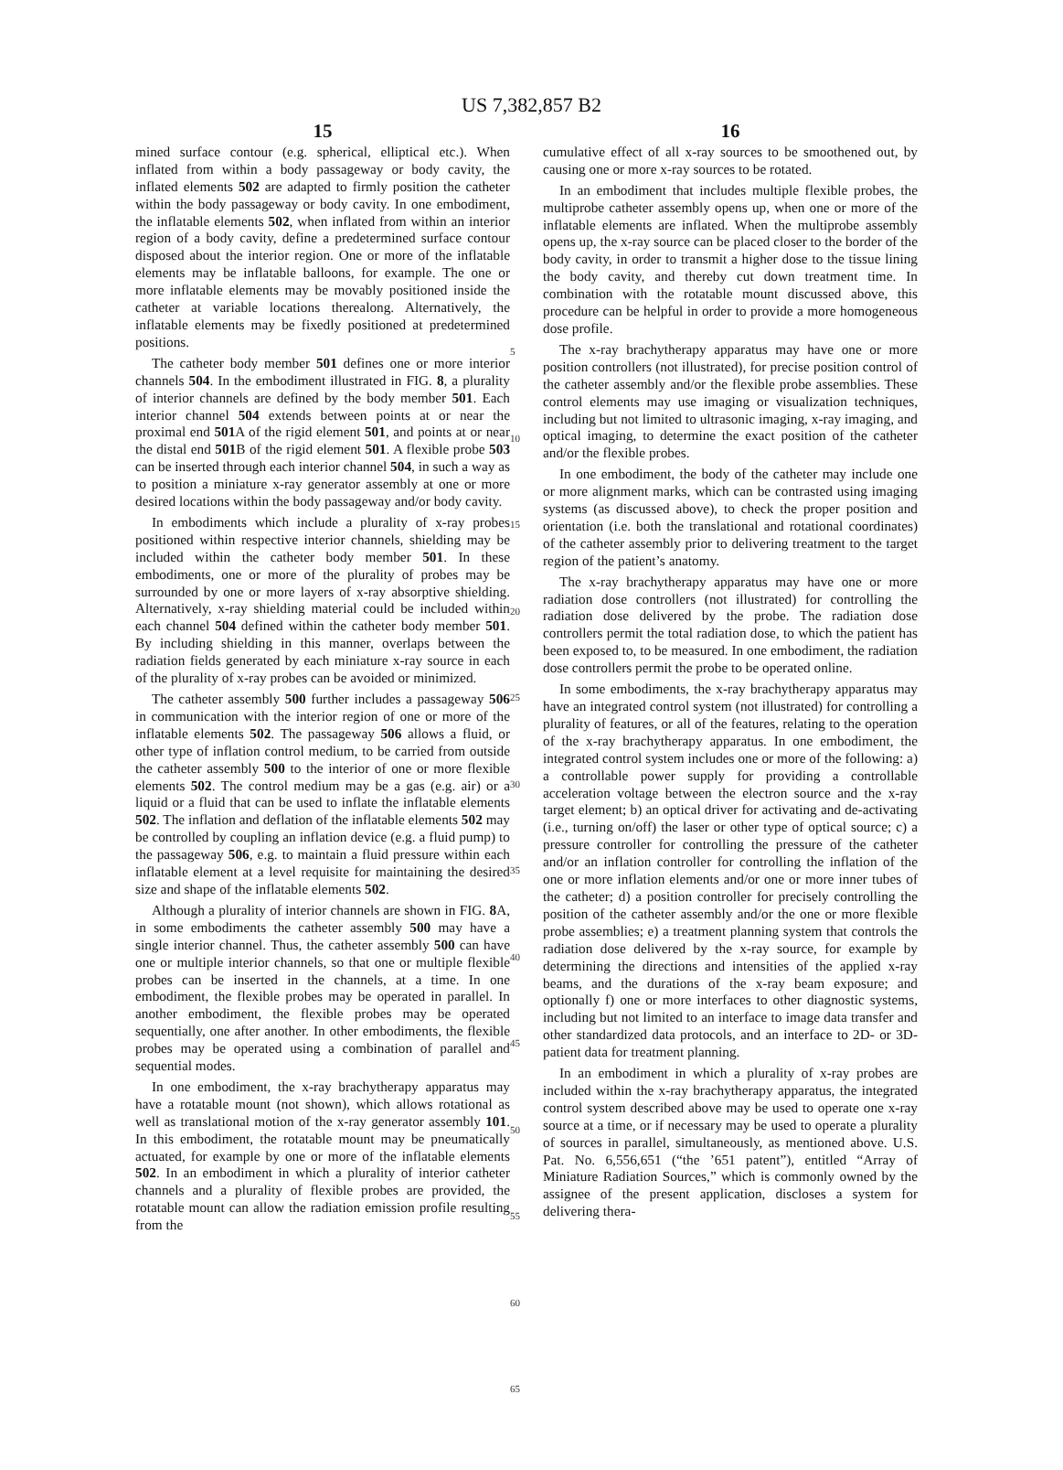US 7,382,857 B2
15
mined surface contour (e.g. spherical, elliptical etc.). When inflated from within a body passageway or body cavity, the inflated elements 502 are adapted to firmly position the catheter within the body passageway or body cavity. In one embodiment, the inflatable elements 502, when inflated from within an interior region of a body cavity, define a predetermined surface contour disposed about the interior region. One or more of the inflatable elements may be inflatable balloons, for example. The one or more inflatable elements may be movably positioned inside the catheter at variable locations therealong. Alternatively, the inflatable elements may be fixedly positioned at predetermined positions.
The catheter body member 501 defines one or more interior channels 504. In the embodiment illustrated in FIG. 8, a plurality of interior channels are defined by the body member 501. Each interior channel 504 extends between points at or near the proximal end 501 A of the rigid element 501, and points at or near the distal end 501 B of the rigid element 501. A flexible probe 503 can be inserted through each interior channel 504, in such a way as to position a miniature x-ray generator assembly at one or more desired locations within the body passageway and/or body cavity.
In embodiments which include a plurality of x-ray probes positioned within respective interior channels, shielding may be included within the catheter body member 501. In these embodiments, one or more of the plurality of probes may be surrounded by one or more layers of x-ray absorptive shielding. Alternatively, x-ray shielding material could be included within each channel 504 defined within the catheter body member 501. By including shielding in this manner, overlaps between the radiation fields generated by each miniature x-ray source in each of the plurality of x-ray probes can be avoided or minimized.
The catheter assembly 500 further includes a passageway 506 in communication with the interior region of one or more of the inflatable elements 502. The passageway 506 allows a fluid, or other type of inflation control medium, to be carried from outside the catheter assembly 500 to the interior of one or more flexible elements 502. The control medium may be a gas (e.g. air) or a liquid or a fluid that can be used to inflate the inflatable elements 502. The inflation and deflation of the inflatable elements 502 may be controlled by coupling an inflation device (e.g. a fluid pump) to the passageway 506, e.g. to maintain a fluid pressure within each inflatable element at a level requisite for maintaining the desired size and shape of the inflatable elements 502.
Although a plurality of interior channels are shown in FIG. 8 A, in some embodiments the catheter assembly 500 may have a single interior channel. Thus, the catheter assembly 500 can have one or multiple interior channels, so that one or multiple flexible probes can be inserted in the channels, at a time. In one embodiment, the flexible probes may be operated in parallel. In another embodiment, the flexible probes may be operated sequentially, one after another. In other embodiments, the flexible probes may be operated using a combination of parallel and sequential modes.
In one embodiment, the x-ray brachytherapy apparatus may have a rotatable mount (not shown), which allows rotational as well as translational motion of the x-ray generator assembly 101. In this embodiment, the rotatable mount may be pneumatically actuated, for example by one or more of the inflatable elements 502. In an embodiment in which a plurality of interior catheter channels and a plurality of flexible probes are provided, the rotatable mount can allow the radiation emission profile resulting from the
5
10
15
20
25
30
35
40
45
50
55
60
65
16
cumulative effect of all x-ray sources to be smoothened out, by causing one or more x-ray sources to be rotated.
In an embodiment that includes multiple flexible probes, the multiprobe catheter assembly opens up, when one or more of the inflatable elements are inflated. When the multiprobe assembly opens up, the x-ray source can be placed closer to the border of the body cavity, in order to transmit a higher dose to the tissue lining the body cavity, and thereby cut down treatment time. In combination with the rotatable mount discussed above, this procedure can be helpful in order to provide a more homogeneous dose profile.
The x-ray brachytherapy apparatus may have one or more position controllers (not illustrated), for precise position control of the catheter assembly and/or the flexible probe assemblies. These control elements may use imaging or visualization techniques, including but not limited to ultrasonic imaging, x-ray imaging, and optical imaging, to determine the exact position of the catheter and/or the flexible probes.
In one embodiment, the body of the catheter may include one or more alignment marks, which can be contrasted using imaging systems (as discussed above), to check the proper position and orientation (i.e. both the translational and rotational coordinates) of the catheter assembly prior to delivering treatment to the target region of the patient’s anatomy.
The x-ray brachytherapy apparatus may have one or more radiation dose controllers (not illustrated) for controlling the radiation dose delivered by the probe. The radiation dose controllers permit the total radiation dose, to which the patient has been exposed to, to be measured. In one embodiment, the radiation dose controllers permit the probe to be operated online.
In some embodiments, the x-ray brachytherapy apparatus may have an integrated control system (not illustrated) for controlling a plurality of features, or all of the features, relating to the operation of the x-ray brachytherapy apparatus. In one embodiment, the integrated control system includes one or more of the following: a) a controllable power supply for providing a controllable acceleration voltage between the electron source and the x-ray target element; b) an optical driver for activating and de-activating (i.e., turning on/off) the laser or other type of optical source; c) a pressure controller for controlling the pressure of the catheter and/or an inflation controller for controlling the inflation of the one or more inflation elements and/or one or more inner tubes of the catheter; d) a position controller for precisely controlling the position of the catheter assembly and/or the one or more flexible probe assemblies; e) a treatment planning system that controls the radiation dose delivered by the x-ray source, for example by determining the directions and intensities of the applied x-ray beams, and the durations of the x-ray beam exposure; and optionally f) one or more interfaces to other diagnostic systems, including but not limited to an interface to image data transfer and other standardized data protocols, and an interface to 2D- or 3D-patient data for treatment planning.
In an embodiment in which a plurality of x-ray probes are included within the x-ray brachytherapy apparatus, the integrated control system described above may be used to operate one x-ray source at a time, or if necessary may be used to operate a plurality of sources in parallel, simultaneously, as mentioned above. U.S. Pat. No. 6,556,651 (“the ’651 patent”), entitled “Array of Miniature Radiation Sources,” which is commonly owned by the assignee of the present application, discloses a system for delivering thera-